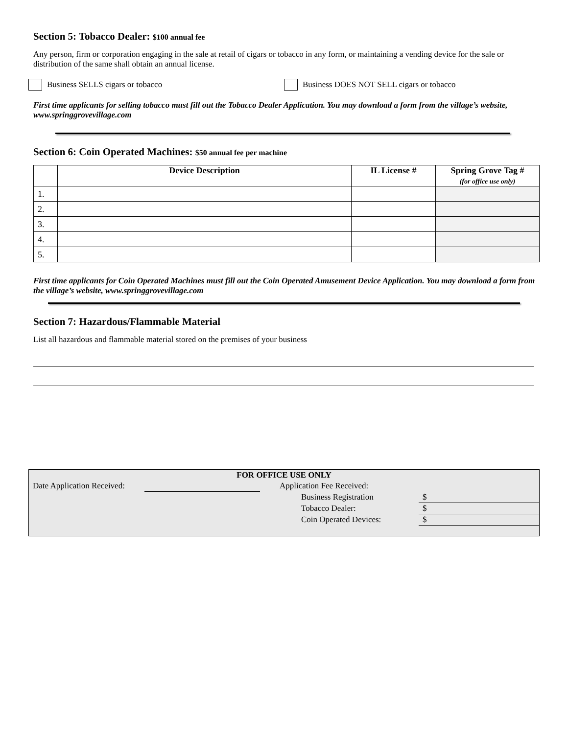Section 5: Tobacco Dealer: $100 annual fee
Any person, firm or corporation engaging in the sale at retail of cigars or tobacco in any form, or maintaining a vending device for the sale or distribution of the same shall obtain an annual license.
Business SELLS cigars or tobacco Business DOES NOT SELL cigars or tobacco
First time applicants for selling tobacco must fill out the Tobacco Dealer Application. You may download a form from the village’s website, www.springgrovevillage.com
Section 6: Coin Operated Machines: $50 annual fee per machine
| | Device Description | IL License # | Spring Grove Tag # (for office use only) |
| --- | --- | --- | --- |
| 1. | | | |
| 2. | | | |
| 3. | | | |
| 4. | | | |
| 5. | | | |
First time applicants for Coin Operated Machines must fill out the Coin Operated Amusement Device Application. You may download a form from the village’s website, www.springgrovevillage.com
Section 7: Hazardous/Flammable Material
List all hazardous and flammable material stored on the premises of your business
| FOR OFFICE USE ONLY | | | | |
| Date Application Received: | | Application Fee Received: | | |
| | | | Business Registration | $ |
| | | | Tobacco Dealer: | $ |
| | | | Coin Operated Devices: | $ |